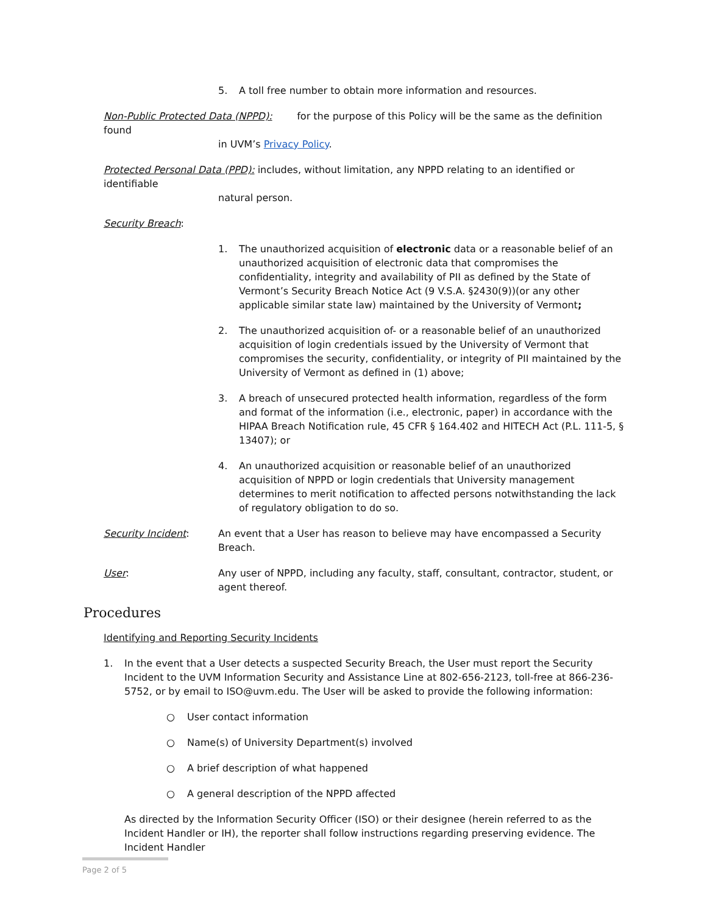5. A toll free number to obtain more information and resources.
Non-Public Protected Data (NPPD): for the purpose of this Policy will be the same as the definition found
in UVM’s Privacy Policy.
Protected Personal Data (PPD): includes, without limitation, any NPPD relating to an identified or identifiable
natural person.
Security Breach:
1. The unauthorized acquisition of electronic data or a reasonable belief of an unauthorized acquisition of electronic data that compromises the confidentiality, integrity and availability of PII as defined by the State of Vermont’s Security Breach Notice Act (9 V.S.A. §2430(9))(or any other applicable similar state law) maintained by the University of Vermont;
2. The unauthorized acquisition of- or a reasonable belief of an unauthorized acquisition of login credentials issued by the University of Vermont that compromises the security, confidentiality, or integrity of PII maintained by the University of Vermont as defined in (1) above;
3. A breach of unsecured protected health information, regardless of the form and format of the information (i.e., electronic, paper) in accordance with the HIPAA Breach Notification rule, 45 CFR § 164.402 and HITECH Act (P.L. 111-5, § 13407); or
4. An unauthorized acquisition or reasonable belief of an unauthorized acquisition of NPPD or login credentials that University management determines to merit notification to affected persons notwithstanding the lack of regulatory obligation to do so.
Security Incident: An event that a User has reason to believe may have encompassed a Security Breach.
User: Any user of NPPD, including any faculty, staff, consultant, contractor, student, or agent thereof.
Procedures
Identifying and Reporting Security Incidents
1. In the event that a User detects a suspected Security Breach, the User must report the Security Incident to the UVM Information Security and Assistance Line at 802-656-2123, toll-free at 866-236-5752, or by email to ISO@uvm.edu. The User will be asked to provide the following information:
○ User contact information
○ Name(s) of University Department(s) involved
○ A brief description of what happened
○ A general description of the NPPD affected
As directed by the Information Security Officer (ISO) or their designee (herein referred to as the Incident Handler or IH), the reporter shall follow instructions regarding preserving evidence. The Incident Handler
Page 2 of 5